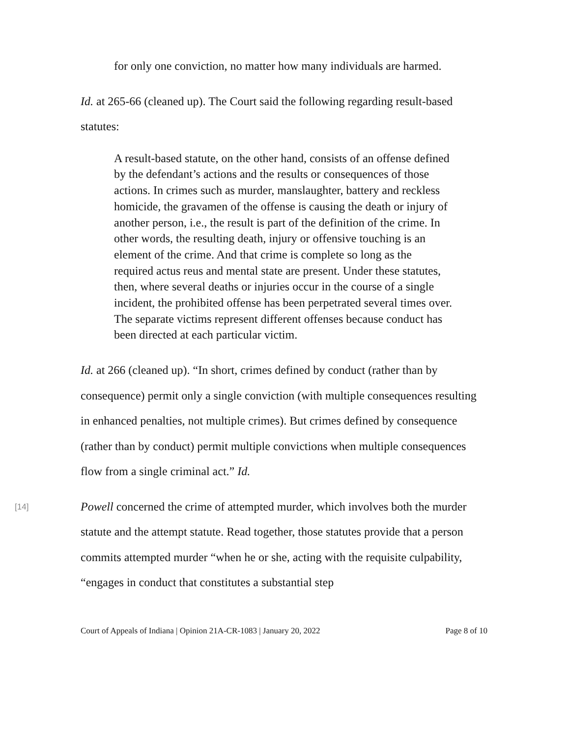for only one conviction, no matter how many individuals are harmed.
Id. at 265-66 (cleaned up). The Court said the following regarding result-based statutes:
A result-based statute, on the other hand, consists of an offense defined by the defendant’s actions and the results or consequences of those actions. In crimes such as murder, manslaughter, battery and reckless homicide, the gravamen of the offense is causing the death or injury of another person, i.e., the result is part of the definition of the crime. In other words, the resulting death, injury or offensive touching is an element of the crime. And that crime is complete so long as the required actus reus and mental state are present. Under these statutes, then, where several deaths or injuries occur in the course of a single incident, the prohibited offense has been perpetrated several times over. The separate victims represent different offenses because conduct has been directed at each particular victim.
Id. at 266 (cleaned up). “In short, crimes defined by conduct (rather than by consequence) permit only a single conviction (with multiple consequences resulting in enhanced penalties, not multiple crimes). But crimes defined by consequence (rather than by conduct) permit multiple convictions when multiple consequences flow from a single criminal act.” Id.
[14]
Powell concerned the crime of attempted murder, which involves both the murder statute and the attempt statute. Read together, those statutes provide that a person commits attempted murder “when he or she, acting with the requisite culpability, “engages in conduct that constitutes a substantial step
Court of Appeals of Indiana | Opinion 21A-CR-1083 | January 20, 2022 Page 8 of 10